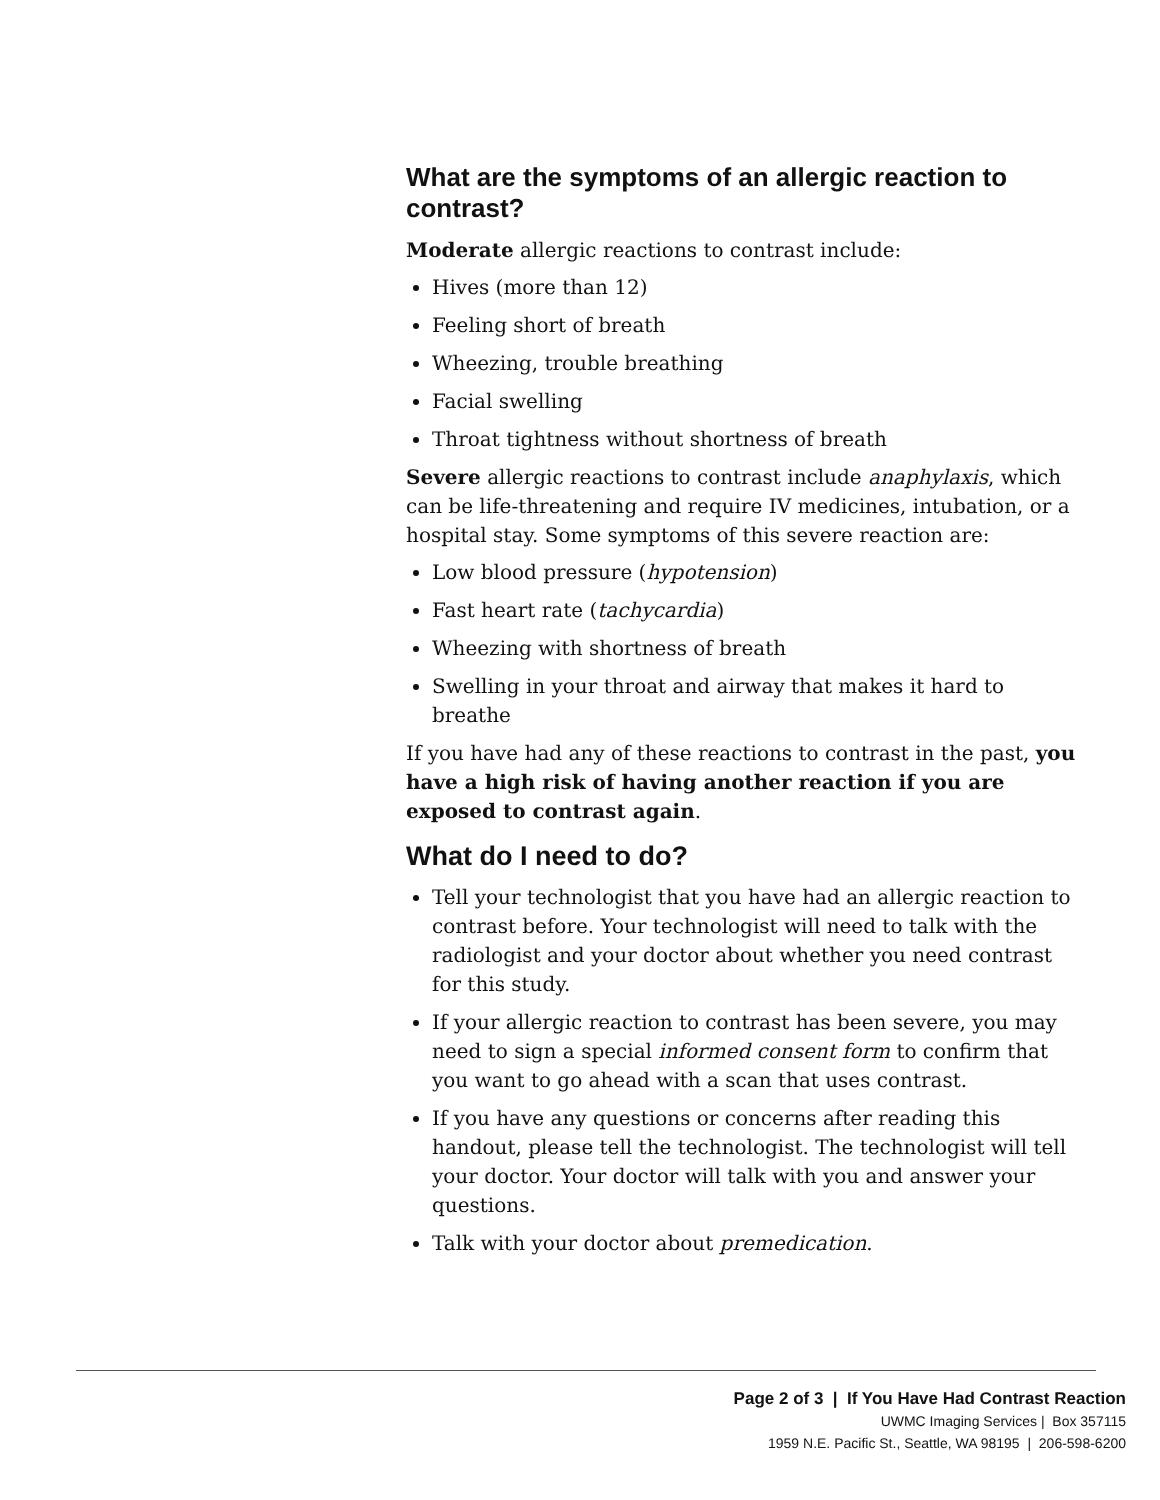What are the symptoms of an allergic reaction to contrast?
Moderate allergic reactions to contrast include:
Hives (more than 12)
Feeling short of breath
Wheezing, trouble breathing
Facial swelling
Throat tightness without shortness of breath
Severe allergic reactions to contrast include anaphylaxis, which can be life-threatening and require IV medicines, intubation, or a hospital stay. Some symptoms of this severe reaction are:
Low blood pressure (hypotension)
Fast heart rate (tachycardia)
Wheezing with shortness of breath
Swelling in your throat and airway that makes it hard to breathe
If you have had any of these reactions to contrast in the past, you have a high risk of having another reaction if you are exposed to contrast again.
What do I need to do?
Tell your technologist that you have had an allergic reaction to contrast before. Your technologist will need to talk with the radiologist and your doctor about whether you need contrast for this study.
If your allergic reaction to contrast has been severe, you may need to sign a special informed consent form to confirm that you want to go ahead with a scan that uses contrast.
If you have any questions or concerns after reading this handout, please tell the technologist. The technologist will tell your doctor. Your doctor will talk with you and answer your questions.
Talk with your doctor about premedication.
Page 2 of 3 | If You Have Had Contrast Reaction
UWMC Imaging Services | Box 357115
1959 N.E. Pacific St., Seattle, WA 98195 | 206-598-6200